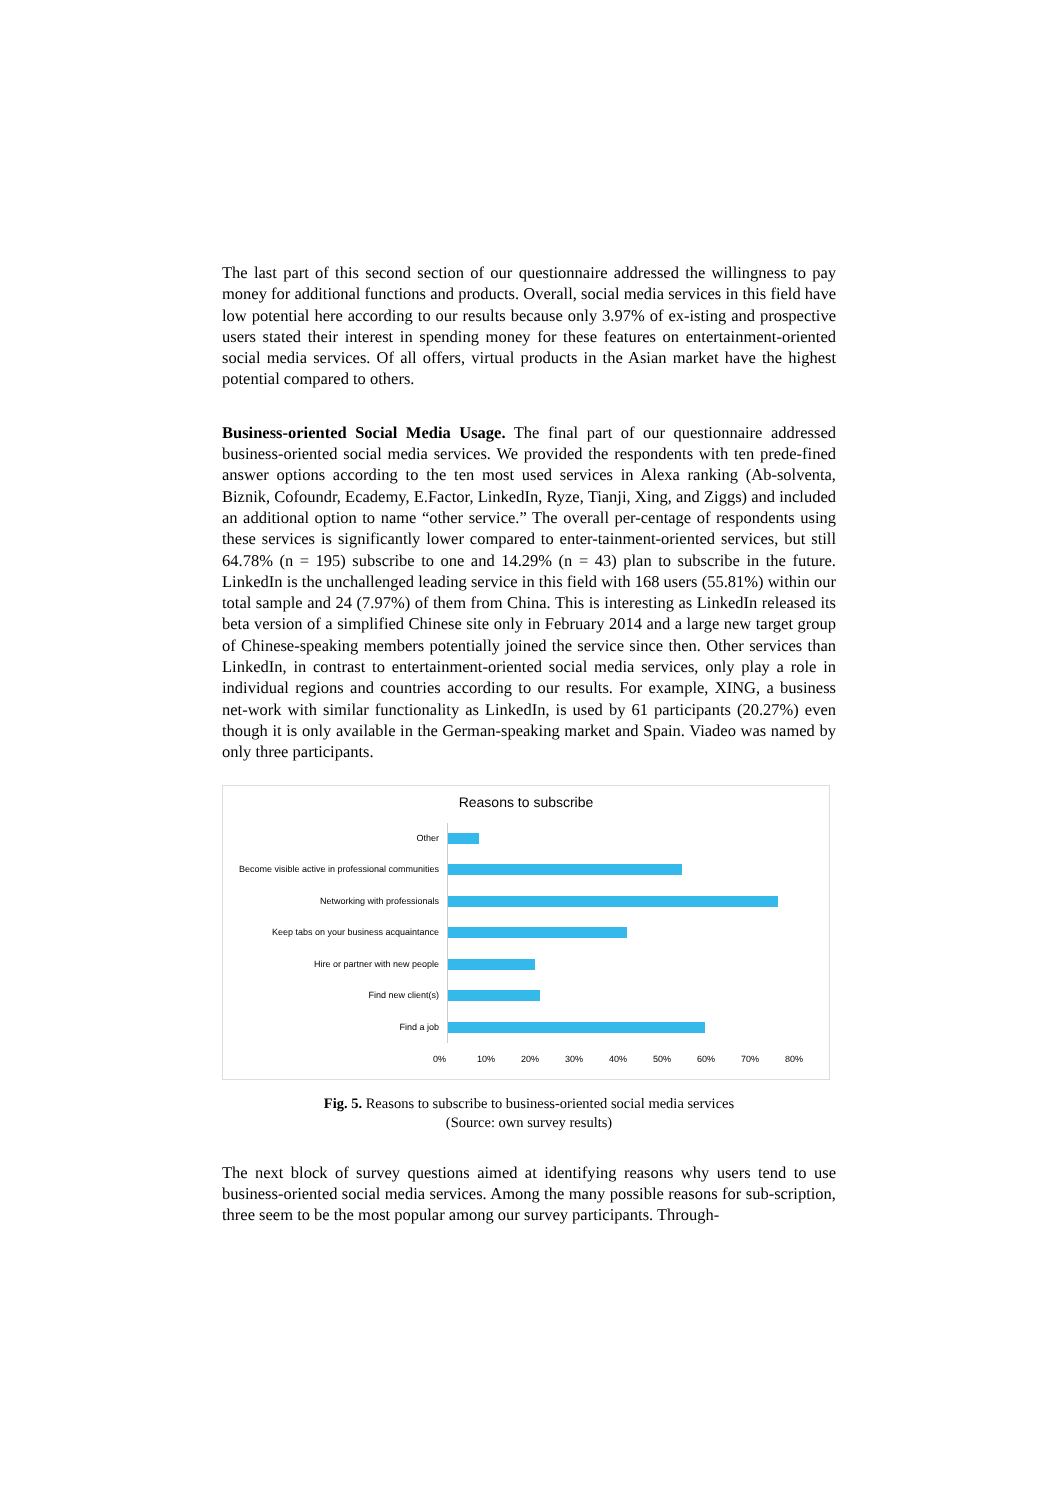The last part of this second section of our questionnaire addressed the willingness to pay money for additional functions and products. Overall, social media services in this field have low potential here according to our results because only 3.97% of ex-isting and prospective users stated their interest in spending money for these features on entertainment-oriented social media services. Of all offers, virtual products in the Asian market have the highest potential compared to others.
Business-oriented Social Media Usage. The final part of our questionnaire addressed business-oriented social media services. We provided the respondents with ten prede-fined answer options according to the ten most used services in Alexa ranking (Ab-solventa, Biznik, Cofoundr, Ecademy, E.Factor, LinkedIn, Ryze, Tianji, Xing, and Ziggs) and included an additional option to name “other service.” The overall per-centage of respondents using these services is significantly lower compared to enter-tainment-oriented services, but still 64.78% (n = 195) subscribe to one and 14.29% (n = 43) plan to subscribe in the future. LinkedIn is the unchallenged leading service in this field with 168 users (55.81%) within our total sample and 24 (7.97%) of them from China. This is interesting as LinkedIn released its beta version of a simplified Chinese site only in February 2014 and a large new target group of Chinese-speaking members potentially joined the service since then. Other services than LinkedIn, in contrast to entertainment-oriented social media services, only play a role in individual regions and countries according to our results. For example, XING, a business net-work with similar functionality as LinkedIn, is used by 61 participants (20.27%) even though it is only available in the German-speaking market and Spain. Viadeo was named by only three participants.
Reasons to subscribe
Other
Become visible active in professional communities
Networking with professionals
Keep tabs on your business acquaintance
Hire or partner with new people
Find new client(s)
Find a job
0% 10% 20% 30% 40% 50% 60% 70% 80%
Fig. 5. Reasons to subscribe to business-oriented social media services
(Source: own survey results)
The next block of survey questions aimed at identifying reasons why users tend to use business-oriented social media services. Among the many possible reasons for sub-scription, three seem to be the most popular among our survey participants. Through-